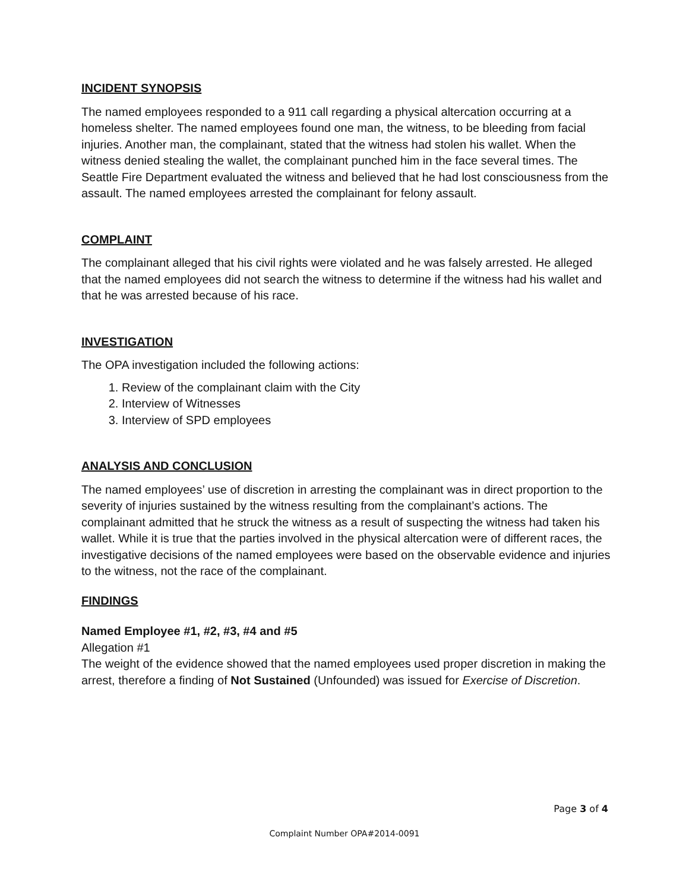INCIDENT SYNOPSIS
The named employees responded to a 911 call regarding a physical altercation occurring at a homeless shelter. The named employees found one man, the witness, to be bleeding from facial injuries. Another man, the complainant, stated that the witness had stolen his wallet. When the witness denied stealing the wallet, the complainant punched him in the face several times. The Seattle Fire Department evaluated the witness and believed that he had lost consciousness from the assault. The named employees arrested the complainant for felony assault.
COMPLAINT
The complainant alleged that his civil rights were violated and he was falsely arrested. He alleged that the named employees did not search the witness to determine if the witness had his wallet and that he was arrested because of his race.
INVESTIGATION
The OPA investigation included the following actions:
1. Review of the complainant claim with the City
2. Interview of Witnesses
3. Interview of SPD employees
ANALYSIS AND CONCLUSION
The named employees’ use of discretion in arresting the complainant was in direct proportion to the severity of injuries sustained by the witness resulting from the complainant’s actions. The complainant admitted that he struck the witness as a result of suspecting the witness had taken his wallet. While it is true that the parties involved in the physical altercation were of different races, the investigative decisions of the named employees were based on the observable evidence and injuries to the witness, not the race of the complainant.
FINDINGS
Named Employee #1, #2, #3, #4 and #5
Allegation #1
The weight of the evidence showed that the named employees used proper discretion in making the arrest, therefore a finding of Not Sustained (Unfounded) was issued for Exercise of Discretion.
Page 3 of 4
Complaint Number OPA#2014-0091